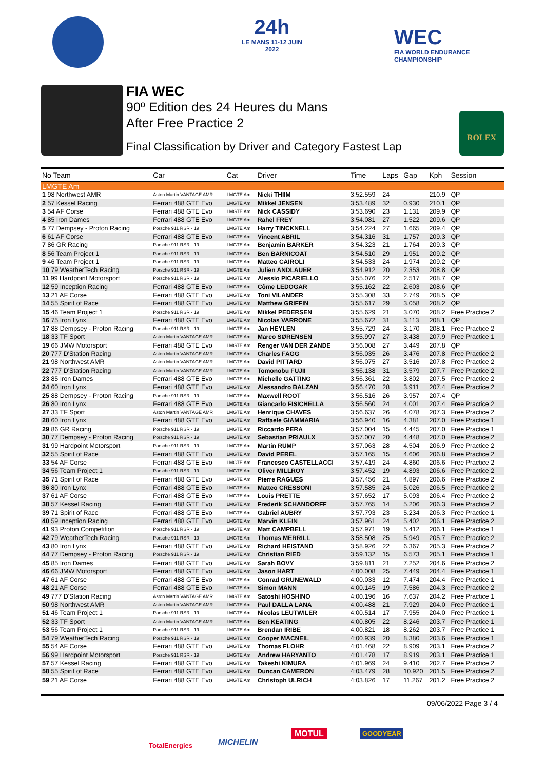24h
LE MANS 11-12 JUIN 2022
WEC
FIA WORLD ENDURANCE
CHAMPIONSHIP
FIA WEC
90º Edition des 24 Heures du Mans
After Free Practice 2
Final Classification by Driver and Category Fastest Lap
ROLEX
| No Team | Car | Cat | Driver | Time | Laps | Gap | Kph | Session |
| --- | --- | --- | --- | --- | --- | --- | --- | --- |
| LMGTE Am | | | | | | | | |
| 1 98 Northwest AMR | Aston Martin VANTAGE AMR | LMGTE Am | Nicki THIIM | 3:52.559 | 24 | | 210.9 | QP |
| 2 57 Kessel Racing | Ferrari 488 GTE Evo | LMGTE Am | Mikkel JENSEN | 3:53.489 | 32 | 0.930 | 210.1 | QP |
| 3 54 AF Corse | Ferrari 488 GTE Evo | LMGTE Am | Nick CASSIDY | 3:53.690 | 23 | 1.131 | 209.9 | QP |
| 4 85 Iron Dames | Ferrari 488 GTE Evo | LMGTE Am | Rahel FREY | 3:54.081 | 27 | 1.522 | 209.6 | QP |
| 5 77 Dempsey - Proton Racing | Porsche 911 RSR - 19 | LMGTE Am | Harry TINCKNELL | 3:54.224 | 27 | 1.665 | 209.4 | QP |
| 6 61 AF Corse | Ferrari 488 GTE Evo | LMGTE Am | Vincent ABRIL | 3:54.316 | 31 | 1.757 | 209.3 | QP |
| 7 86 GR Racing | Porsche 911 RSR - 19 | LMGTE Am | Benjamin BARKER | 3:54.323 | 21 | 1.764 | 209.3 | QP |
| 8 56 Team Project 1 | Porsche 911 RSR - 19 | LMGTE Am | Ben BARNICOAT | 3:54.510 | 29 | 1.951 | 209.2 | QP |
| 9 46 Team Project 1 | Porsche 911 RSR - 19 | LMGTE Am | Matteo CAIROLI | 3:54.533 | 24 | 1.974 | 209.2 | QP |
| 10 79 WeatherTech Racing | Porsche 911 RSR - 19 | LMGTE Am | Julien ANDLAUER | 3:54.912 | 20 | 2.353 | 208.8 | QP |
| 11 99 Hardpoint Motorsport | Porsche 911 RSR - 19 | LMGTE Am | Alessio PICARIELLO | 3:55.076 | 22 | 2.517 | 208.7 | QP |
| 12 59 Inception Racing | Ferrari 488 GTE Evo | LMGTE Am | Côme LEDOGAR | 3:55.162 | 22 | 2.603 | 208.6 | QP |
| 13 21 AF Corse | Ferrari 488 GTE Evo | LMGTE Am | Toni VILANDER | 3:55.308 | 33 | 2.749 | 208.5 | QP |
| 14 55 Spirit of Race | Ferrari 488 GTE Evo | LMGTE Am | Matthew GRIFFIN | 3:55.617 | 29 | 3.058 | 208.2 | QP |
| 15 46 Team Project 1 | Porsche 911 RSR - 19 | LMGTE Am | Mikkel PEDERSEN | 3:55.629 | 21 | 3.070 | 208.2 | Free Practice 2 |
| 16 75 Iron Lynx | Ferrari 488 GTE Evo | LMGTE Am | Nicolas VARRONE | 3:55.672 | 31 | 3.113 | 208.1 | QP |
| 17 88 Dempsey - Proton Racing | Porsche 911 RSR - 19 | LMGTE Am | Jan HEYLEN | 3:55.729 | 24 | 3.170 | 208.1 | Free Practice 2 |
| 18 33 TF Sport | Aston Martin VANTAGE AMR | LMGTE Am | Marco SØRENSEN | 3:55.997 | 27 | 3.438 | 207.9 | Free Practice 1 |
| 19 66 JMW Motorsport | Ferrari 488 GTE Evo | LMGTE Am | Renger VAN DER ZANDE | 3:56.008 | 27 | 3.449 | 207.8 | QP |
| 20 777 D'Station Racing | Aston Martin VANTAGE AMR | LMGTE Am | Charles FAGG | 3:56.035 | 26 | 3.476 | 207.8 | Free Practice 2 |
| 21 98 Northwest AMR | Aston Martin VANTAGE AMR | LMGTE Am | David PITTARD | 3:56.075 | 27 | 3.516 | 207.8 | Free Practice 2 |
| 22 777 D'Station Racing | Aston Martin VANTAGE AMR | LMGTE Am | Tomonobu FUJII | 3:56.138 | 31 | 3.579 | 207.7 | Free Practice 2 |
| 23 85 Iron Dames | Ferrari 488 GTE Evo | LMGTE Am | Michelle GATTING | 3:56.361 | 22 | 3.802 | 207.5 | Free Practice 2 |
| 24 60 Iron Lynx | Ferrari 488 GTE Evo | LMGTE Am | Alessandro BALZAN | 3:56.470 | 28 | 3.911 | 207.4 | Free Practice 2 |
| 25 88 Dempsey - Proton Racing | Porsche 911 RSR - 19 | LMGTE Am | Maxwell ROOT | 3:56.516 | 26 | 3.957 | 207.4 | QP |
| 26 80 Iron Lynx | Ferrari 488 GTE Evo | LMGTE Am | Giancarlo FISICHELLA | 3:56.560 | 24 | 4.001 | 207.4 | Free Practice 2 |
| 27 33 TF Sport | Aston Martin VANTAGE AMR | LMGTE Am | Henrique CHAVES | 3:56.637 | 26 | 4.078 | 207.3 | Free Practice 2 |
| 28 60 Iron Lynx | Ferrari 488 GTE Evo | LMGTE Am | Raffaele GIAMMARIA | 3:56.940 | 16 | 4.381 | 207.0 | Free Practice 1 |
| 29 86 GR Racing | Porsche 911 RSR - 19 | LMGTE Am | Riccardo PERA | 3:57.004 | 15 | 4.445 | 207.0 | Free Practice 1 |
| 30 77 Dempsey - Proton Racing | Porsche 911 RSR - 19 | LMGTE Am | Sebastian PRIAULX | 3:57.007 | 20 | 4.448 | 207.0 | Free Practice 2 |
| 31 99 Hardpoint Motorsport | Porsche 911 RSR - 19 | LMGTE Am | Martin RUMP | 3:57.063 | 28 | 4.504 | 206.9 | Free Practice 2 |
| 32 55 Spirit of Race | Ferrari 488 GTE Evo | LMGTE Am | David PEREL | 3:57.165 | 15 | 4.606 | 206.8 | Free Practice 2 |
| 33 54 AF Corse | Ferrari 488 GTE Evo | LMGTE Am | Francesco CASTELLACCI | 3:57.419 | 24 | 4.860 | 206.6 | Free Practice 2 |
| 34 56 Team Project 1 | Porsche 911 RSR - 19 | LMGTE Am | Oliver MILLROY | 3:57.452 | 19 | 4.893 | 206.6 | Free Practice 2 |
| 35 71 Spirit of Race | Ferrari 488 GTE Evo | LMGTE Am | Pierre RAGUES | 3:57.456 | 21 | 4.897 | 206.6 | Free Practice 2 |
| 36 80 Iron Lynx | Ferrari 488 GTE Evo | LMGTE Am | Matteo CRESSONI | 3:57.585 | 24 | 5.026 | 206.5 | Free Practice 2 |
| 37 61 AF Corse | Ferrari 488 GTE Evo | LMGTE Am | Louis PRETTE | 3:57.652 | 17 | 5.093 | 206.4 | Free Practice 2 |
| 38 57 Kessel Racing | Ferrari 488 GTE Evo | LMGTE Am | Frederik SCHANDORFF | 3:57.765 | 14 | 5.206 | 206.3 | Free Practice 2 |
| 39 71 Spirit of Race | Ferrari 488 GTE Evo | LMGTE Am | Gabriel AUBRY | 3:57.793 | 23 | 5.234 | 206.3 | Free Practice 1 |
| 40 59 Inception Racing | Ferrari 488 GTE Evo | LMGTE Am | Marvin KLEIN | 3:57.961 | 24 | 5.402 | 206.1 | Free Practice 2 |
| 41 93 Proton Competition | Porsche 911 RSR - 19 | LMGTE Am | Matt CAMPBELL | 3:57.971 | 19 | 5.412 | 206.1 | Free Practice 1 |
| 42 79 WeatherTech Racing | Porsche 911 RSR - 19 | LMGTE Am | Thomas MERRILL | 3:58.508 | 25 | 5.949 | 205.7 | Free Practice 2 |
| 43 80 Iron Lynx | Ferrari 488 GTE Evo | LMGTE Am | Richard HEISTAND | 3:58.926 | 22 | 6.367 | 205.3 | Free Practice 2 |
| 44 77 Dempsey - Proton Racing | Porsche 911 RSR - 19 | LMGTE Am | Christian RIED | 3:59.132 | 15 | 6.573 | 205.1 | Free Practice 1 |
| 45 85 Iron Dames | Ferrari 488 GTE Evo | LMGTE Am | Sarah BOVY | 3:59.811 | 21 | 7.252 | 204.6 | Free Practice 2 |
| 46 66 JMW Motorsport | Ferrari 488 GTE Evo | LMGTE Am | Jason HART | 4:00.008 | 25 | 7.449 | 204.4 | Free Practice 1 |
| 47 61 AF Corse | Ferrari 488 GTE Evo | LMGTE Am | Conrad GRUNEWALD | 4:00.033 | 12 | 7.474 | 204.4 | Free Practice 1 |
| 48 21 AF Corse | Ferrari 488 GTE Evo | LMGTE Am | Simon MANN | 4:00.145 | 19 | 7.586 | 204.3 | Free Practice 2 |
| 49 777 D'Station Racing | Aston Martin VANTAGE AMR | LMGTE Am | Satoshi HOSHINO | 4:00.196 | 16 | 7.637 | 204.2 | Free Practice 1 |
| 50 98 Northwest AMR | Aston Martin VANTAGE AMR | LMGTE Am | Paul DALLA LANA | 4:00.488 | 21 | 7.929 | 204.0 | Free Practice 1 |
| 51 46 Team Project 1 | Porsche 911 RSR - 19 | LMGTE Am | Nicolas LEUTWILER | 4:00.514 | 17 | 7.955 | 204.0 | Free Practice 1 |
| 52 33 TF Sport | Aston Martin VANTAGE AMR | LMGTE Am | Ben KEATING | 4:00.805 | 22 | 8.246 | 203.7 | Free Practice 1 |
| 53 56 Team Project 1 | Porsche 911 RSR - 19 | LMGTE Am | Brendan IRIBE | 4:00.821 | 18 | 8.262 | 203.7 | Free Practice 1 |
| 54 79 WeatherTech Racing | Porsche 911 RSR - 19 | LMGTE Am | Cooper MACNEIL | 4:00.939 | 20 | 8.380 | 203.6 | Free Practice 1 |
| 55 54 AF Corse | Ferrari 488 GTE Evo | LMGTE Am | Thomas FLOHR | 4:01.468 | 22 | 8.909 | 203.1 | Free Practice 2 |
| 56 99 Hardpoint Motorsport | Porsche 911 RSR - 19 | LMGTE Am | Andrew HARYANTO | 4:01.478 | 17 | 8.919 | 203.1 | Free Practice 1 |
| 57 57 Kessel Racing | Ferrari 488 GTE Evo | LMGTE Am | Takeshi KIMURA | 4:01.969 | 24 | 9.410 | 202.7 | Free Practice 2 |
| 58 55 Spirit of Race | Ferrari 488 GTE Evo | LMGTE Am | Duncan CAMERON | 4:03.479 | 28 | 10.920 | 201.5 | Free Practice 2 |
| 59 21 AF Corse | Ferrari 488 GTE Evo | LMGTE Am | Christoph ULRICH | 4:03.826 | 17 | 11.267 | 201.2 | Free Practice 2 |
09/06/2022 Page 3 / 4
TotalEnergies MICHELIN
MOTUL GOODYEAR